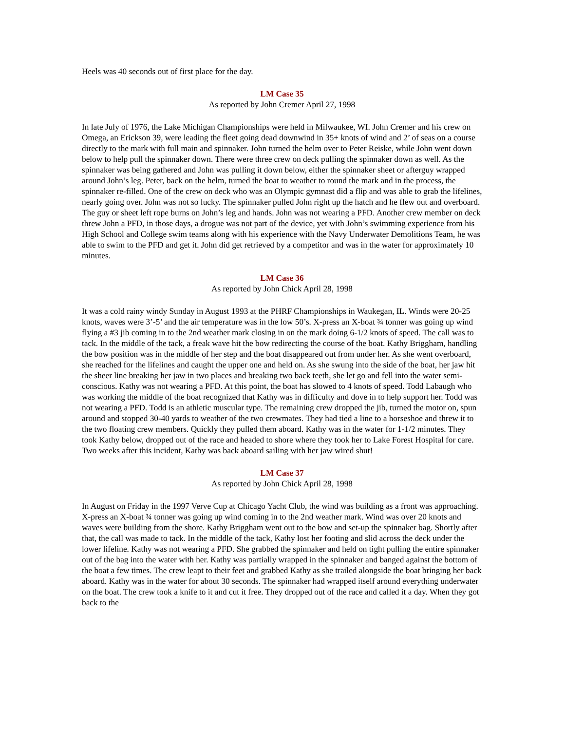Heels was 40 seconds out of first place for the day.
LM Case 35
As reported by John Cremer April 27, 1998
In late July of 1976, the Lake Michigan Championships were held in Milwaukee, WI. John Cremer and his crew on Omega, an Erickson 39, were leading the fleet going dead downwind in 35+ knots of wind and 2’ of seas on a course directly to the mark with full main and spinnaker. John turned the helm over to Peter Reiske, while John went down below to help pull the spinnaker down. There were three crew on deck pulling the spinnaker down as well. As the spinnaker was being gathered and John was pulling it down below, either the spinnaker sheet or afterguy wrapped around John’s leg. Peter, back on the helm, turned the boat to weather to round the mark and in the process, the spinnaker re-filled. One of the crew on deck who was an Olympic gymnast did a flip and was able to grab the lifelines, nearly going over. John was not so lucky. The spinnaker pulled John right up the hatch and he flew out and overboard. The guy or sheet left rope burns on John’s leg and hands. John was not wearing a PFD. Another crew member on deck threw John a PFD, in those days, a drogue was not part of the device, yet with John’s swimming experience from his High School and College swim teams along with his experience with the Navy Underwater Demolitions Team, he was able to swim to the PFD and get it. John did get retrieved by a competitor and was in the water for approximately 10 minutes.
LM Case 36
As reported by John Chick April 28, 1998
It was a cold rainy windy Sunday in August 1993 at the PHRF Championships in Waukegan, IL. Winds were 20-25 knots, waves were 3’-5’ and the air temperature was in the low 50’s. X-press an X-boat ¾ tonner was going up wind flying a #3 jib coming in to the 2nd weather mark closing in on the mark doing 6-1/2 knots of speed. The call was to tack. In the middle of the tack, a freak wave hit the bow redirecting the course of the boat. Kathy Briggham, handling the bow position was in the middle of her step and the boat disappeared out from under her. As she went overboard, she reached for the lifelines and caught the upper one and held on. As she swung into the side of the boat, her jaw hit the sheer line breaking her jaw in two places and breaking two back teeth, she let go and fell into the water semi-conscious. Kathy was not wearing a PFD. At this point, the boat has slowed to 4 knots of speed. Todd Labaugh who was working the middle of the boat recognized that Kathy was in difficulty and dove in to help support her. Todd was not wearing a PFD. Todd is an athletic muscular type. The remaining crew dropped the jib, turned the motor on, spun around and stopped 30-40 yards to weather of the two crewmates. They had tied a line to a horseshoe and threw it to the two floating crew members. Quickly they pulled them aboard. Kathy was in the water for 1-1/2 minutes. They took Kathy below, dropped out of the race and headed to shore where they took her to Lake Forest Hospital for care. Two weeks after this incident, Kathy was back aboard sailing with her jaw wired shut!
LM Case 37
As reported by John Chick April 28, 1998
In August on Friday in the 1997 Verve Cup at Chicago Yacht Club, the wind was building as a front was approaching. X-press an X-boat ¾ tonner was going up wind coming in to the 2nd weather mark. Wind was over 20 knots and waves were building from the shore. Kathy Briggham went out to the bow and set-up the spinnaker bag. Shortly after that, the call was made to tack. In the middle of the tack, Kathy lost her footing and slid across the deck under the lower lifeline. Kathy was not wearing a PFD. She grabbed the spinnaker and held on tight pulling the entire spinnaker out of the bag into the water with her. Kathy was partially wrapped in the spinnaker and banged against the bottom of the boat a few times. The crew leapt to their feet and grabbed Kathy as she trailed alongside the boat bringing her back aboard. Kathy was in the water for about 30 seconds. The spinnaker had wrapped itself around everything underwater on the boat. The crew took a knife to it and cut it free. They dropped out of the race and called it a day. When they got back to the